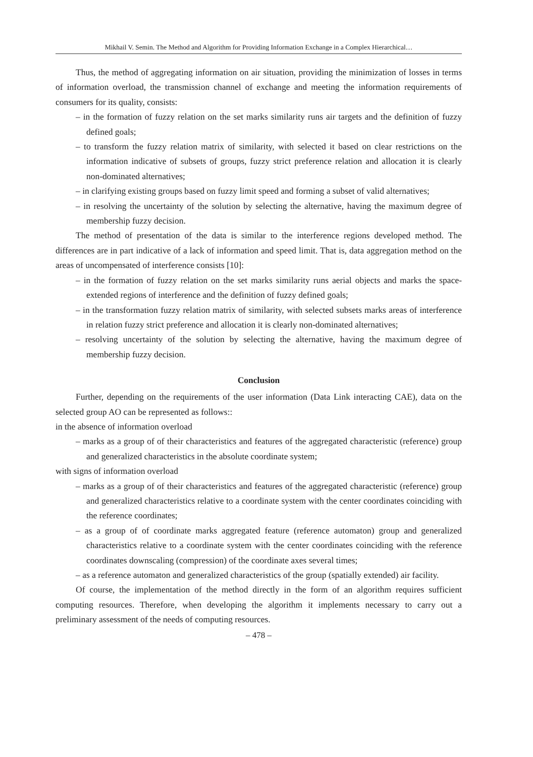Mikhail V. Semin. The Method and Algorithm for Providing Information Exchange in a Complex Hierarchical…
Thus, the method of aggregating information on air situation, providing the minimization of losses in terms of information overload, the transmission channel of exchange and meeting the information requirements of consumers for its quality, consists:
– in the formation of fuzzy relation on the set marks similarity runs air targets and the definition of fuzzy defined goals;
– to transform the fuzzy relation matrix of similarity, with selected it based on clear restrictions on the information indicative of subsets of groups, fuzzy strict preference relation and allocation it is clearly non-dominated alternatives;
– in clarifying existing groups based on fuzzy limit speed and forming a subset of valid alternatives;
– in resolving the uncertainty of the solution by selecting the alternative, having the maximum degree of membership fuzzy decision.
The method of presentation of the data is similar to the interference regions developed method. The differences are in part indicative of a lack of information and speed limit. That is, data aggregation method on the areas of uncompensated of interference consists [10]:
– in the formation of fuzzy relation on the set marks similarity runs aerial objects and marks the space-extended regions of interference and the definition of fuzzy defined goals;
– in the transformation fuzzy relation matrix of similarity, with selected subsets marks areas of interference in relation fuzzy strict preference and allocation it is clearly non-dominated alternatives;
– resolving uncertainty of the solution by selecting the alternative, having the maximum degree of membership fuzzy decision.
Conclusion
Further, depending on the requirements of the user information (Data Link interacting CAE), data on the selected group AO can be represented as follows::
in the absence of information overload
– marks as a group of of their characteristics and features of the aggregated characteristic (reference) group and generalized characteristics in the absolute coordinate system;
with signs of information overload
– marks as a group of of their characteristics and features of the aggregated characteristic (reference) group and generalized characteristics relative to a coordinate system with the center coordinates coinciding with the reference coordinates;
– as a group of of coordinate marks aggregated feature (reference automaton) group and generalized characteristics relative to a coordinate system with the center coordinates coinciding with the reference coordinates downscaling (compression) of the coordinate axes several times;
– as a reference automaton and generalized characteristics of the group (spatially extended) air facility.
Of course, the implementation of the method directly in the form of an algorithm requires sufficient computing resources. Therefore, when developing the algorithm it implements necessary to carry out a preliminary assessment of the needs of computing resources.
– 478 –